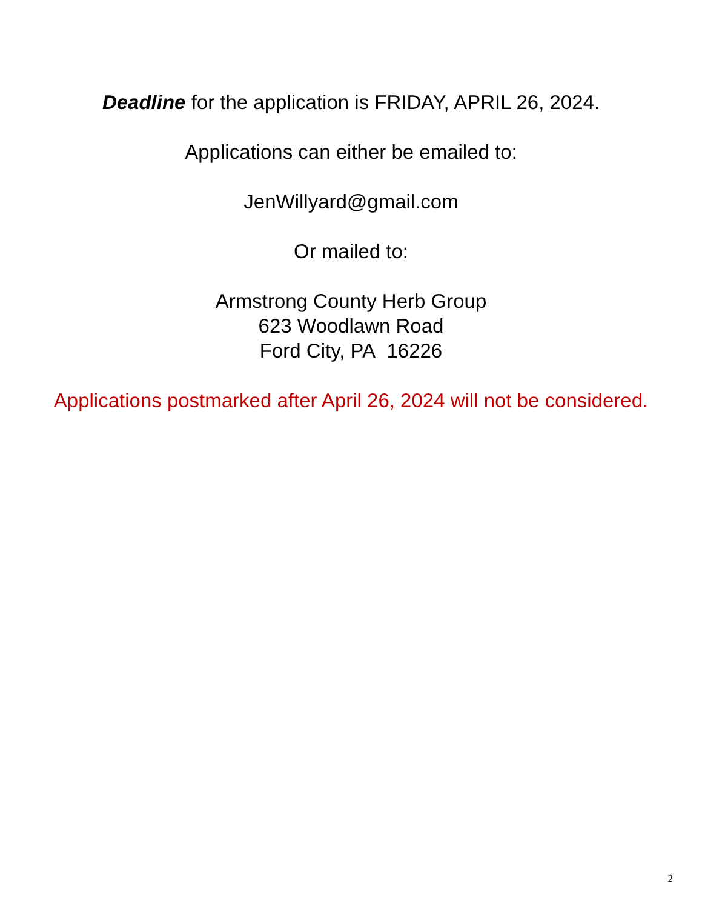Deadline for the application is FRIDAY, APRIL 26, 2024.
Applications can either be emailed to:
JenWillyard@gmail.com
Or mailed to:
Armstrong County Herb Group
623 Woodlawn Road
Ford City, PA 16226
Applications postmarked after April 26, 2024 will not be considered.
2